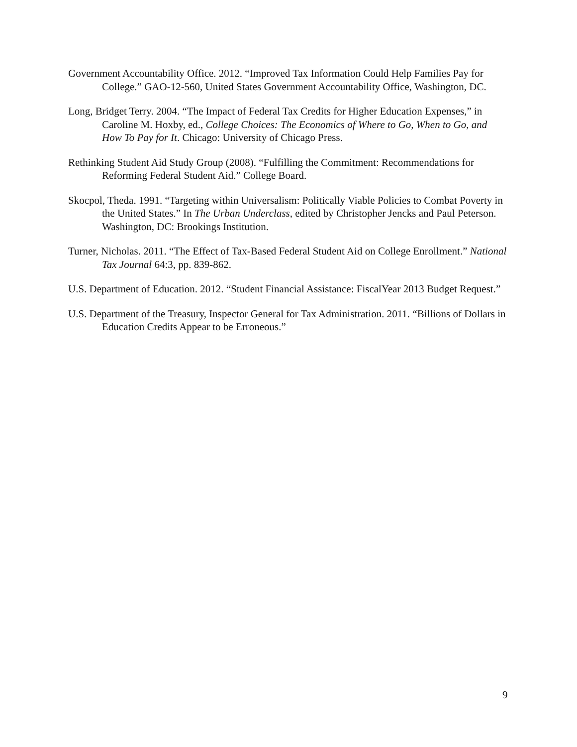Government Accountability Office. 2012. “Improved Tax Information Could Help Families Pay for College.” GAO-12-560, United States Government Accountability Office, Washington, DC.
Long, Bridget Terry. 2004. “The Impact of Federal Tax Credits for Higher Education Expenses,” in Caroline M. Hoxby, ed., College Choices: The Economics of Where to Go, When to Go, and How To Pay for It. Chicago: University of Chicago Press.
Rethinking Student Aid Study Group (2008). “Fulfilling the Commitment: Recommendations for Reforming Federal Student Aid.” College Board.
Skocpol, Theda. 1991. “Targeting within Universalism: Politically Viable Policies to Combat Poverty in the United States.” In The Urban Underclass, edited by Christopher Jencks and Paul Peterson. Washington, DC: Brookings Institution.
Turner, Nicholas. 2011. “The Effect of Tax-Based Federal Student Aid on College Enrollment.” National Tax Journal 64:3, pp. 839-862.
U.S. Department of Education. 2012. “Student Financial Assistance: FiscalYear 2013 Budget Request.”
U.S. Department of the Treasury, Inspector General for Tax Administration. 2011. “Billions of Dollars in Education Credits Appear to be Erroneous.”
9